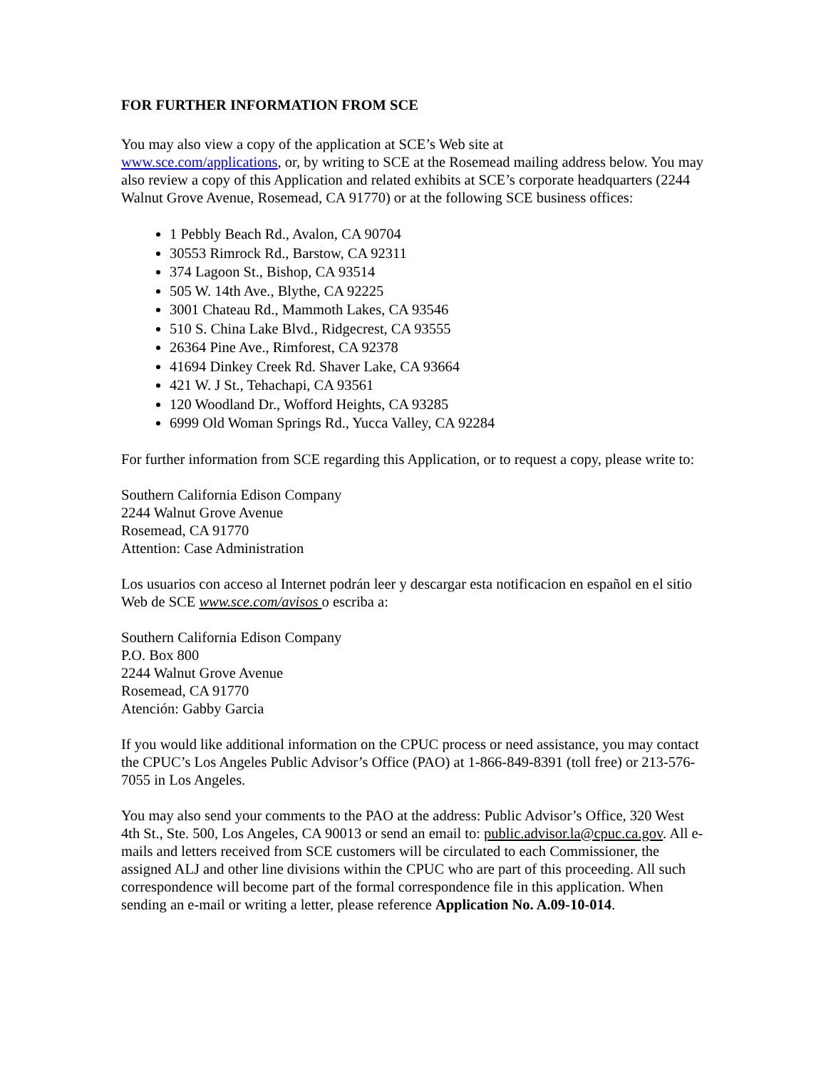FOR FURTHER INFORMATION FROM SCE
You may also view a copy of the application at SCE’s Web site at
www.sce.com/applications, or, by writing to SCE at the Rosemead mailing address below. You may also review a copy of this Application and related exhibits at SCE’s corporate headquarters (2244 Walnut Grove Avenue, Rosemead, CA 91770) or at the following SCE business offices:
1 Pebbly Beach Rd., Avalon, CA 90704
30553 Rimrock Rd., Barstow, CA 92311
374 Lagoon St., Bishop, CA 93514
505 W. 14th Ave., Blythe, CA 92225
3001 Chateau Rd., Mammoth Lakes, CA 93546
510 S. China Lake Blvd., Ridgecrest, CA 93555
26364 Pine Ave., Rimforest, CA 92378
41694 Dinkey Creek Rd. Shaver Lake, CA 93664
421 W. J St., Tehachapi, CA 93561
120 Woodland Dr., Wofford Heights, CA 93285
6999 Old Woman Springs Rd., Yucca Valley, CA 92284
For further information from SCE regarding this Application, or to request a copy, please write to:
Southern California Edison Company
2244 Walnut Grove Avenue
Rosemead, CA 91770
Attention: Case Administration
Los usuarios con acceso al Internet podrán leer y descargar esta notificacion en español en el sitio Web de SCE www.sce.com/avisos o escriba a:
Southern California Edison Company
P.O. Box 800
2244 Walnut Grove Avenue
Rosemead, CA 91770
Atención: Gabby Garcia
If you would like additional information on the CPUC process or need assistance, you may contact the CPUC’s Los Angeles Public Advisor’s Office (PAO) at 1-866-849-8391 (toll free) or 213-576-7055 in Los Angeles.
You may also send your comments to the PAO at the address: Public Advisor’s Office, 320 West 4th St., Ste. 500, Los Angeles, CA 90013 or send an email to: public.advisor.la@cpuc.ca.gov. All e-mails and letters received from SCE customers will be circulated to each Commissioner, the assigned ALJ and other line divisions within the CPUC who are part of this proceeding. All such correspondence will become part of the formal correspondence file in this application. When sending an e-mail or writing a letter, please reference Application No. A.09-10-014.